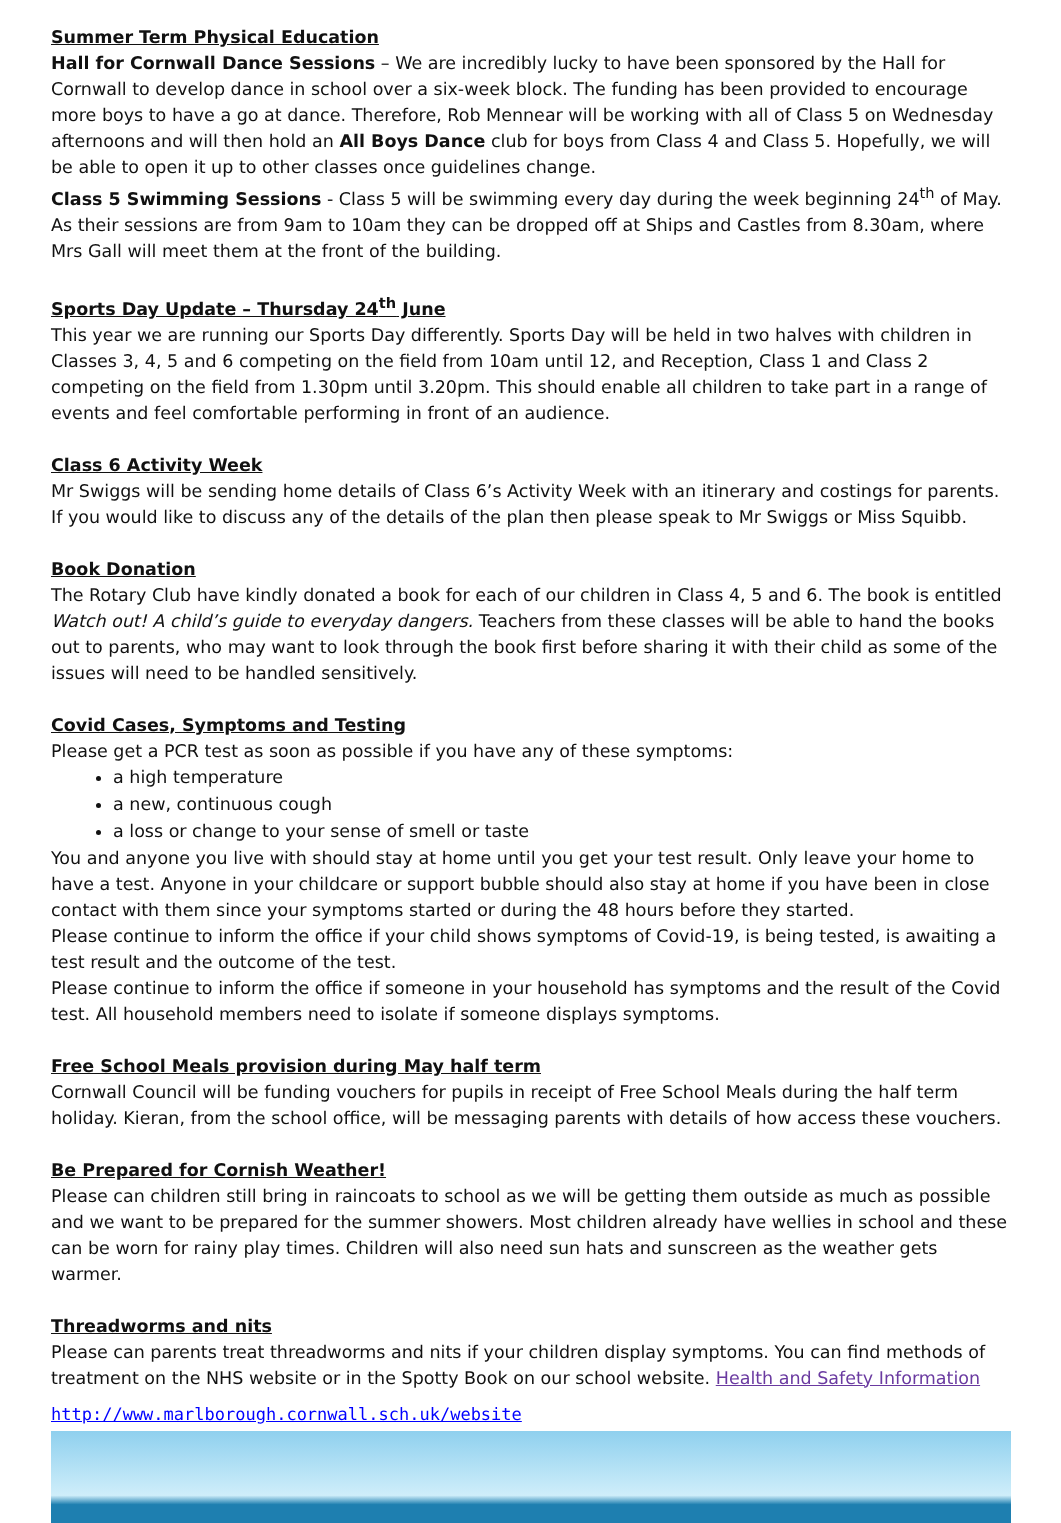Summer Term Physical Education
Hall for Cornwall Dance Sessions – We are incredibly lucky to have been sponsored by the Hall for Cornwall to develop dance in school over a six-week block. The funding has been provided to encourage more boys to have a go at dance. Therefore, Rob Mennear will be working with all of Class 5 on Wednesday afternoons and will then hold an All Boys Dance club for boys from Class 4 and Class 5. Hopefully, we will be able to open it up to other classes once guidelines change.
Class 5 Swimming Sessions - Class 5 will be swimming every day during the week beginning 24<sup>th</sup> of May. As their sessions are from 9am to 10am they can be dropped off at Ships and Castles from 8.30am, where Mrs Gall will meet them at the front of the building.
Sports Day Update – Thursday 24<sup>th</sup> June
This year we are running our Sports Day differently. Sports Day will be held in two halves with children in Classes 3, 4, 5 and 6 competing on the field from 10am until 12, and Reception, Class 1 and Class 2 competing on the field from 1.30pm until 3.20pm. This should enable all children to take part in a range of events and feel comfortable performing in front of an audience.
Class 6 Activity Week
Mr Swiggs will be sending home details of Class 6’s Activity Week with an itinerary and costings for parents. If you would like to discuss any of the details of the plan then please speak to Mr Swiggs or Miss Squibb.
Book Donation
The Rotary Club have kindly donated a book for each of our children in Class 4, 5 and 6. The book is entitled Watch out! A child’s guide to everyday dangers. Teachers from these classes will be able to hand the books out to parents, who may want to look through the book first before sharing it with their child as some of the issues will need to be handled sensitively.
Covid Cases, Symptoms and Testing
Please get a PCR test as soon as possible if you have any of these symptoms:
a high temperature
a new, continuous cough
a loss or change to your sense of smell or taste
You and anyone you live with should stay at home until you get your test result. Only leave your home to have a test. Anyone in your childcare or support bubble should also stay at home if you have been in close contact with them since your symptoms started or during the 48 hours before they started.
Please continue to inform the office if your child shows symptoms of Covid-19, is being tested, is awaiting a test result and the outcome of the test.
Please continue to inform the office if someone in your household has symptoms and the result of the Covid test. All household members need to isolate if someone displays symptoms.
Free School Meals provision during May half term
Cornwall Council will be funding vouchers for pupils in receipt of Free School Meals during the half term holiday. Kieran, from the school office, will be messaging parents with details of how access these vouchers.
Be Prepared for Cornish Weather!
Please can children still bring in raincoats to school as we will be getting them outside as much as possible and we want to be prepared for the summer showers. Most children already have wellies in school and these can be worn for rainy play times. Children will also need sun hats and sunscreen as the weather gets warmer.
Threadworms and nits
Please can parents treat threadworms and nits if your children display symptoms. You can find methods of treatment on the NHS website or in the Spotty Book on our school website. Health and Safety Information
http://www.marlborough.cornwall.sch.uk/website